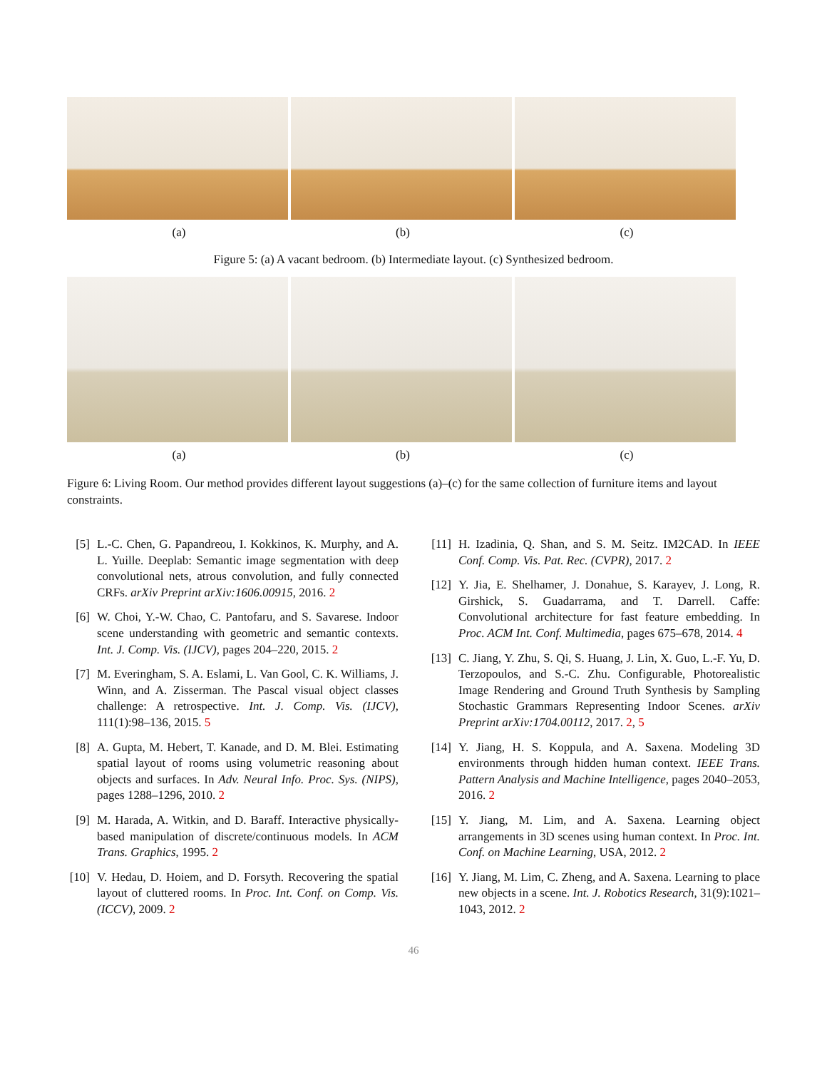(a) (b) (c)
Figure 5: (a) A vacant bedroom. (b) Intermediate layout. (c) Synthesized bedroom.
(a) (b) (c)
Figure 6: Living Room. Our method provides different layout suggestions (a)–(c) for the same collection of furniture items and layout constraints.
[5] L.-C. Chen, G. Papandreou, I. Kokkinos, K. Murphy, and A. L. Yuille. Deeplab: Semantic image segmentation with deep convolutional nets, atrous convolution, and fully connected CRFs. arXiv Preprint arXiv:1606.00915, 2016. 2
[6] W. Choi, Y.-W. Chao, C. Pantofaru, and S. Savarese. Indoor scene understanding with geometric and semantic contexts. Int. J. Comp. Vis. (IJCV), pages 204–220, 2015. 2
[7] M. Everingham, S. A. Eslami, L. Van Gool, C. K. Williams, J. Winn, and A. Zisserman. The Pascal visual object classes challenge: A retrospective. Int. J. Comp. Vis. (IJCV), 111(1):98–136, 2015. 5
[8] A. Gupta, M. Hebert, T. Kanade, and D. M. Blei. Estimating spatial layout of rooms using volumetric reasoning about objects and surfaces. In Adv. Neural Info. Proc. Sys. (NIPS), pages 1288–1296, 2010. 2
[9] M. Harada, A. Witkin, and D. Baraff. Interactive physically-based manipulation of discrete/continuous models. In ACM Trans. Graphics, 1995. 2
[10] V. Hedau, D. Hoiem, and D. Forsyth. Recovering the spatial layout of cluttered rooms. In Proc. Int. Conf. on Comp. Vis. (ICCV), 2009. 2
[11] H. Izadinia, Q. Shan, and S. M. Seitz. IM2CAD. In IEEE Conf. Comp. Vis. Pat. Rec. (CVPR), 2017. 2
[12] Y. Jia, E. Shelhamer, J. Donahue, S. Karayev, J. Long, R. Girshick, S. Guadarrama, and T. Darrell. Caffe: Convolutional architecture for fast feature embedding. In Proc. ACM Int. Conf. Multimedia, pages 675–678, 2014. 4
[13] C. Jiang, Y. Zhu, S. Qi, S. Huang, J. Lin, X. Guo, L.-F. Yu, D. Terzopoulos, and S.-C. Zhu. Configurable, Photorealistic Image Rendering and Ground Truth Synthesis by Sampling Stochastic Grammars Representing Indoor Scenes. arXiv Preprint arXiv:1704.00112, 2017. 2, 5
[14] Y. Jiang, H. S. Koppula, and A. Saxena. Modeling 3D environments through hidden human context. IEEE Trans. Pattern Analysis and Machine Intelligence, pages 2040–2053, 2016. 2
[15] Y. Jiang, M. Lim, and A. Saxena. Learning object arrangements in 3D scenes using human context. In Proc. Int. Conf. on Machine Learning, USA, 2012. 2
[16] Y. Jiang, M. Lim, C. Zheng, and A. Saxena. Learning to place new objects in a scene. Int. J. Robotics Research, 31(9):1021–1043, 2012. 2
46